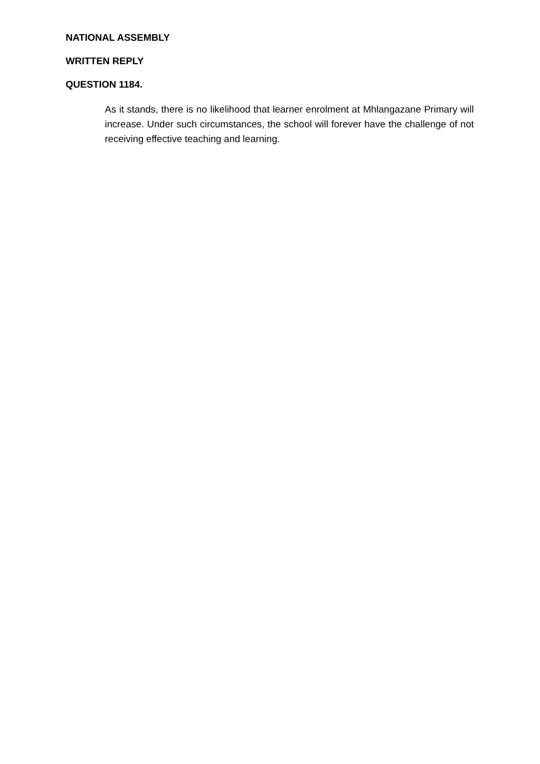NATIONAL ASSEMBLY
WRITTEN REPLY
QUESTION 1184.
As it stands, there is no likelihood that learner enrolment at Mhlangazane Primary will increase. Under such circumstances, the school will forever have the challenge of not receiving effective teaching and learning.